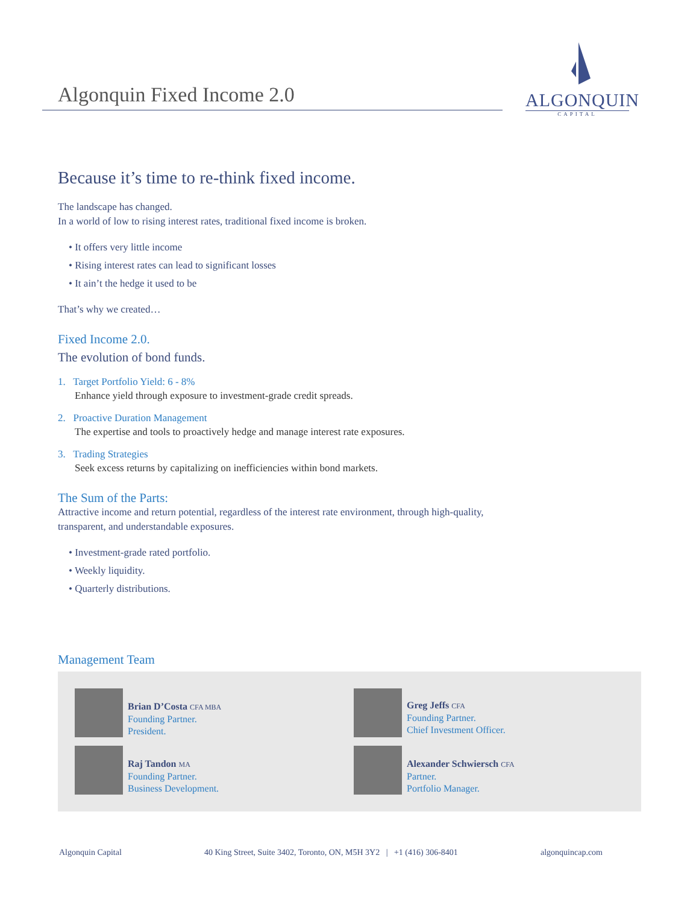Algonquin Fixed Income 2.0
ALGONQUIN
CAPITAL
Because it’s time to re-think fixed income.
The landscape has changed.
In a world of low to rising interest rates, traditional fixed income is broken.
• It offers very little income
• Rising interest rates can lead to significant losses
• It ain’t the hedge it used to be
That’s why we created…
Fixed Income 2.0.
The evolution of bond funds.
1. Target Portfolio Yield: 6 - 8%
Enhance yield through exposure to investment-grade credit spreads.
2. Proactive Duration Management
The expertise and tools to proactively hedge and manage interest rate exposures.
3. Trading Strategies
Seek excess returns by capitalizing on inefficiencies within bond markets.
The Sum of the Parts:
Attractive income and return potential, regardless of the interest rate environment, through high-quality, transparent, and understandable exposures.
• Investment-grade rated portfolio.
• Weekly liquidity.
• Quarterly distributions.
Management Team
Brian D’Costa CFA MBA
Founding Partner.
President.
Greg Jeffs CFA
Founding Partner.
Chief Investment Officer.
Raj Tandon MA
Founding Partner.
Business Development.
Alexander Schwiersch CFA
Partner.
Portfolio Manager.
Algonquin Capital 40 King Street, Suite 3402, Toronto, ON, M5H 3Y2 | +1 (416) 306-8401 algonquincap.com